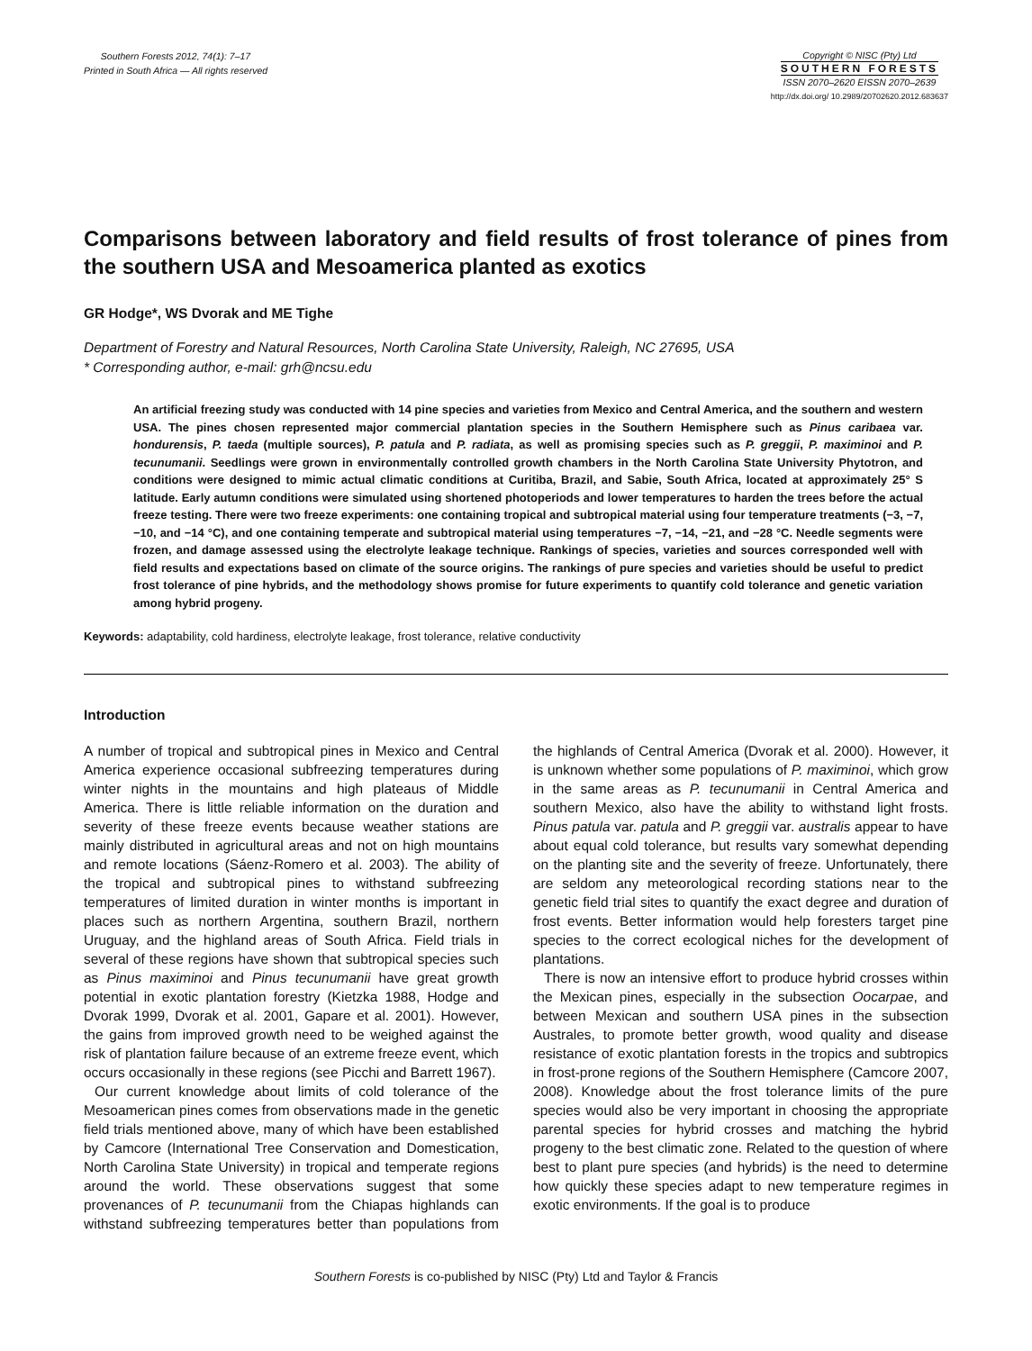Southern Forests 2012, 74(1): 7–17
Printed in South Africa — All rights reserved
Copyright © NISC (Pty) Ltd
SOUTHERN FORESTS
ISSN 2070–2620 EISSN 2070–2639
http://dx.doi.org/ 10.2989/20702620.2012.683637
Comparisons between laboratory and field results of frost tolerance of pines from the southern USA and Mesoamerica planted as exotics
GR Hodge*, WS Dvorak and ME Tighe
Department of Forestry and Natural Resources, North Carolina State University, Raleigh, NC 27695, USA
* Corresponding author, e-mail: grh@ncsu.edu
An artificial freezing study was conducted with 14 pine species and varieties from Mexico and Central America, and the southern and western USA. The pines chosen represented major commercial plantation species in the Southern Hemisphere such as Pinus caribaea var. hondurensis, P. taeda (multiple sources), P. patula and P. radiata, as well as promising species such as P. greggii, P. maximinoi and P. tecunumanii. Seedlings were grown in environmentally controlled growth chambers in the North Carolina State University Phytotron, and conditions were designed to mimic actual climatic conditions at Curitiba, Brazil, and Sabie, South Africa, located at approximately 25° S latitude. Early autumn conditions were simulated using shortened photoperiods and lower temperatures to harden the trees before the actual freeze testing. There were two freeze experiments: one containing tropical and subtropical material using four temperature treatments (−3, −7, −10, and −14 °C), and one containing temperate and subtropical material using temperatures −7, −14, −21, and −28 °C. Needle segments were frozen, and damage assessed using the electrolyte leakage technique. Rankings of species, varieties and sources corresponded well with field results and expectations based on climate of the source origins. The rankings of pure species and varieties should be useful to predict frost tolerance of pine hybrids, and the methodology shows promise for future experiments to quantify cold tolerance and genetic variation among hybrid progeny.
Keywords: adaptability, cold hardiness, electrolyte leakage, frost tolerance, relative conductivity
Introduction
A number of tropical and subtropical pines in Mexico and Central America experience occasional subfreezing temperatures during winter nights in the mountains and high plateaus of Middle America. There is little reliable information on the duration and severity of these freeze events because weather stations are mainly distributed in agricultural areas and not on high mountains and remote locations (Sáenz-Romero et al. 2003). The ability of the tropical and subtropical pines to withstand subfreezing temperatures of limited duration in winter months is important in places such as northern Argentina, southern Brazil, northern Uruguay, and the highland areas of South Africa. Field trials in several of these regions have shown that subtropical species such as Pinus maximinoi and Pinus tecunumanii have great growth potential in exotic plantation forestry (Kietzka 1988, Hodge and Dvorak 1999, Dvorak et al. 2001, Gapare et al. 2001). However, the gains from improved growth need to be weighed against the risk of plantation failure because of an extreme freeze event, which occurs occasionally in these regions (see Picchi and Barrett 1967).
Our current knowledge about limits of cold tolerance of the Mesoamerican pines comes from observations made in the genetic field trials mentioned above, many of which have been established by Camcore (International Tree Conservation and Domestication, North Carolina State University) in tropical and temperate regions around the world. These observations suggest that some provenances of P. tecunumanii from the Chiapas highlands can withstand subfreezing temperatures better than populations from the highlands of Central America (Dvorak et al. 2000). However, it is unknown whether some populations of P. maximinoi, which grow in the same areas as P. tecunumanii in Central America and southern Mexico, also have the ability to withstand light frosts. Pinus patula var. patula and P. greggii var. australis appear to have about equal cold tolerance, but results vary somewhat depending on the planting site and the severity of freeze. Unfortunately, there are seldom any meteorological recording stations near to the genetic field trial sites to quantify the exact degree and duration of frost events. Better information would help foresters target pine species to the correct ecological niches for the development of plantations.
There is now an intensive effort to produce hybrid crosses within the Mexican pines, especially in the subsection Oocarpae, and between Mexican and southern USA pines in the subsection Australes, to promote better growth, wood quality and disease resistance of exotic plantation forests in the tropics and subtropics in frost-prone regions of the Southern Hemisphere (Camcore 2007, 2008). Knowledge about the frost tolerance limits of the pure species would also be very important in choosing the appropriate parental species for hybrid crosses and matching the hybrid progeny to the best climatic zone. Related to the question of where best to plant pure species (and hybrids) is the need to determine how quickly these species adapt to new temperature regimes in exotic environments. If the goal is to produce
Southern Forests is co-published by NISC (Pty) Ltd and Taylor & Francis